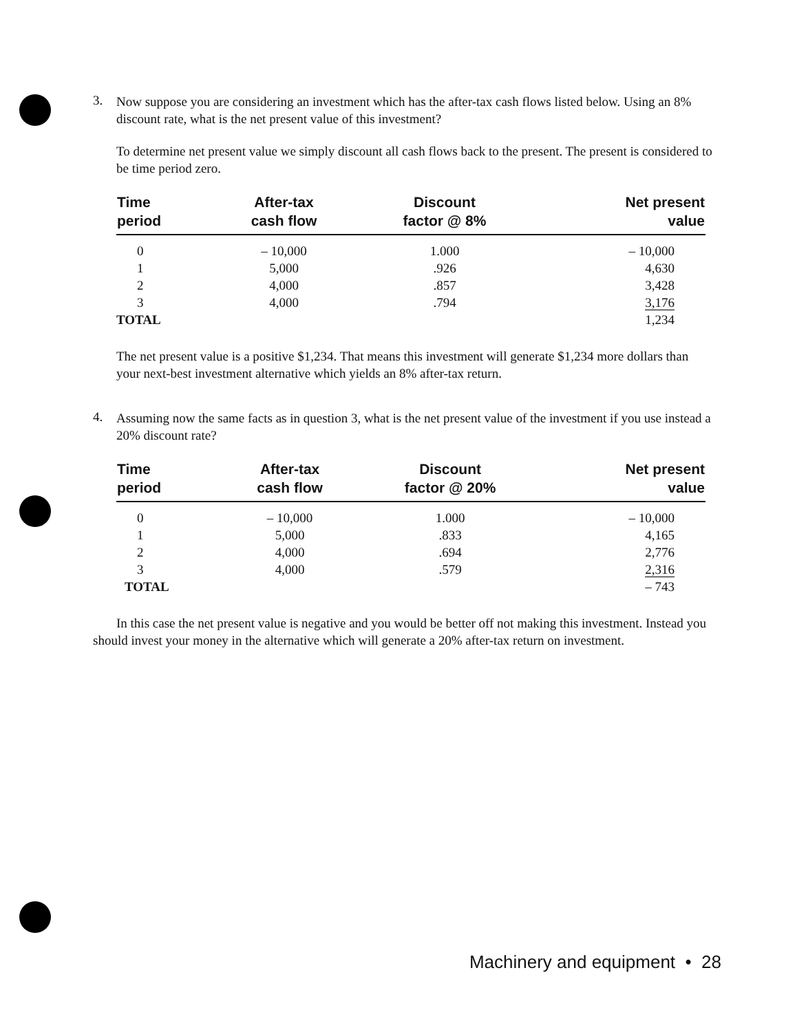3.
Now suppose you are considering an investment which has the after-tax cash flows listed below. Using an 8% discount rate, what is the net present value of this investment?
To determine net present value we simply discount all cash flows back to the present. The present is considered to be time period zero.
| Time period | After-tax cash flow | Discount factor @ 8% | Net present value |
| --- | --- | --- | --- |
| 0 | – 10,000 | 1.000 | – 10,000 |
| 1 | 5,000 | .926 | 4,630 |
| 2 | 4,000 | .857 | 3,428 |
| 3 | 4,000 | .794 | 3,176 |
| TOTAL | | | 1,234 |
The net present value is a positive $1,234. That means this investment will generate $1,234 more dollars than your next-best investment alternative which yields an 8% after-tax return.
4.
Assuming now the same facts as in question 3, what is the net present value of the investment if you use instead a 20% discount rate?
| Time period | After-tax cash flow | Discount factor @ 20% | Net present value |
| --- | --- | --- | --- |
| 0 | – 10,000 | 1.000 | – 10,000 |
| 1 | 5,000 | .833 | 4,165 |
| 2 | 4,000 | .694 | 2,776 |
| 3 | 4,000 | .579 | 2,316 |
| TOTAL | | | – 743 |
In this case the net present value is negative and you would be better off not making this investment. Instead you should invest your money in the alternative which will generate a 20% after-tax return on investment.
Machinery and equipment • 28